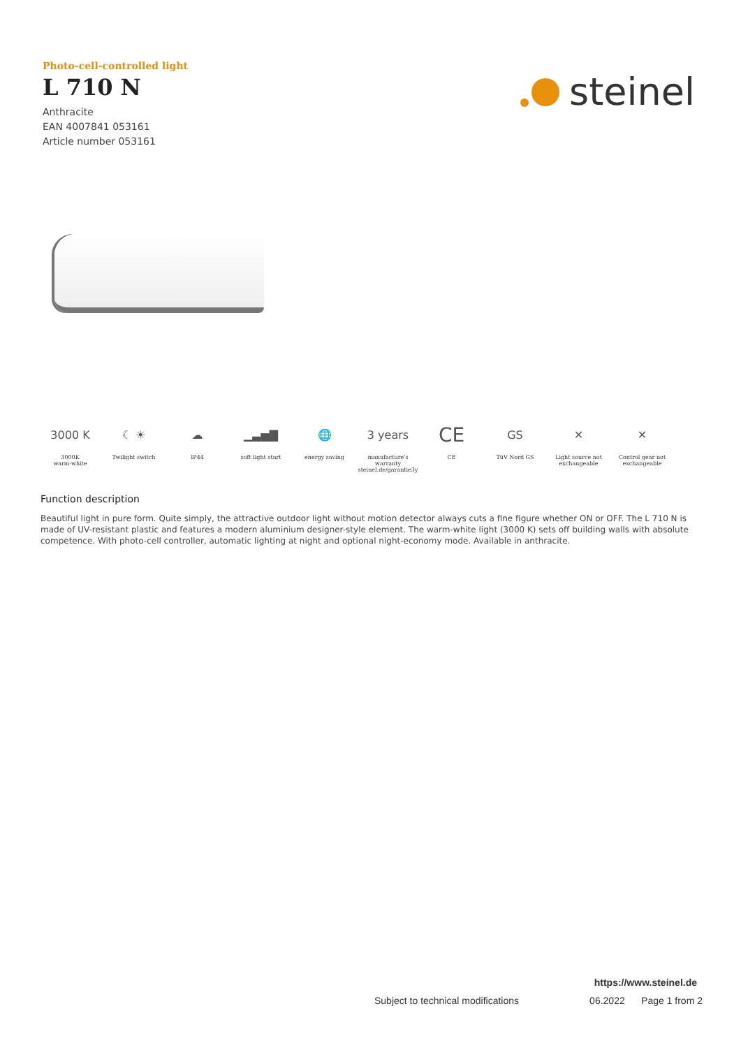Photo-cell-controlled light
L 710 N
Anthracite
EAN 4007841 053161
Article number 053161
steinel
3000 K
3000K
warm-white
☾ ☀
Twilight switch
☁
IP44
▁▃▅▇
soft light start
🌐
energy saving
3 years
manufacture's
warranty
steinel.de/garantie3y
CE
CE
GS
TüV Nord GS
✕
Light source not
exchangeable
✕
Control gear not
exchangeable
Function description
Beautiful light in pure form. Quite simply, the attractive outdoor light without motion detector always cuts a fine figure whether ON or OFF. The L 710 N is made of UV-resistant plastic and features a modern aluminium designer-style element. The warm-white light (3000 K) sets off building walls with absolute competence. With photo-cell controller, automatic lighting at night and optional night-economy mode. Available in anthracite.
https://www.steinel.de
Subject to technical modifications 06.2022 Page 1 from 2